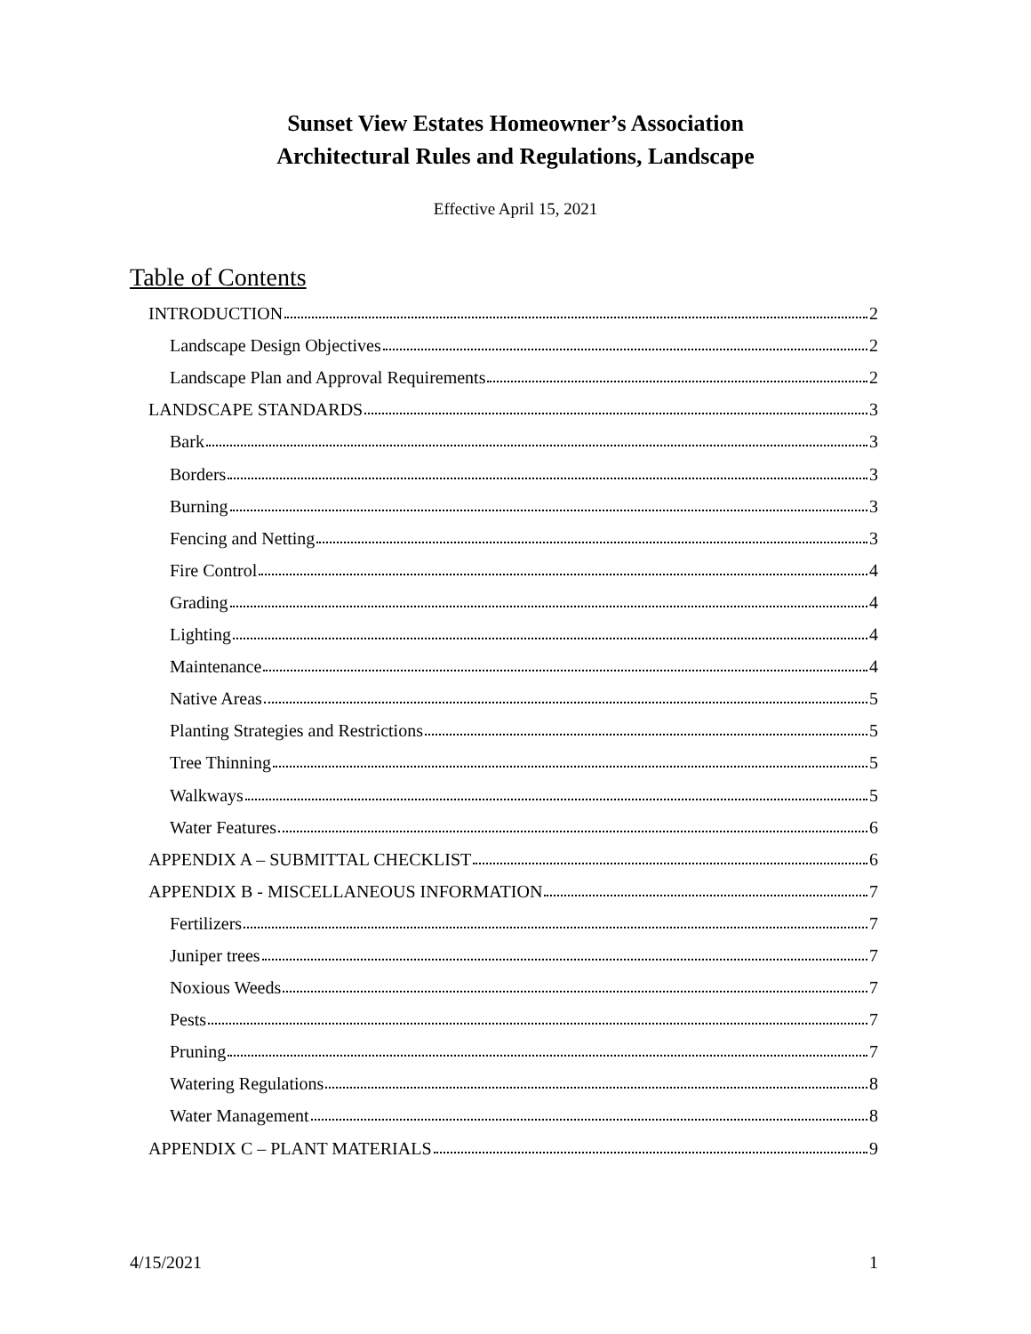Sunset View Estates Homeowner’s Association
Architectural Rules and Regulations, Landscape
Effective April 15, 2021
Table of Contents
INTRODUCTION 2
Landscape Design Objectives 2
Landscape Plan and Approval Requirements 2
LANDSCAPE STANDARDS 3
Bark 3
Borders 3
Burning 3
Fencing and Netting 3
Fire Control 4
Grading 4
Lighting 4
Maintenance 4
Native Areas 5
Planting Strategies and Restrictions 5
Tree Thinning 5
Walkways 5
Water Features 6
APPENDIX A – SUBMITTAL CHECKLIST 6
APPENDIX B - MISCELLANEOUS INFORMATION 7
Fertilizers 7
Juniper trees 7
Noxious Weeds 7
Pests 7
Pruning 7
Watering Regulations 8
Water Management 8
APPENDIX C – PLANT MATERIALS 9
4/15/2021 1